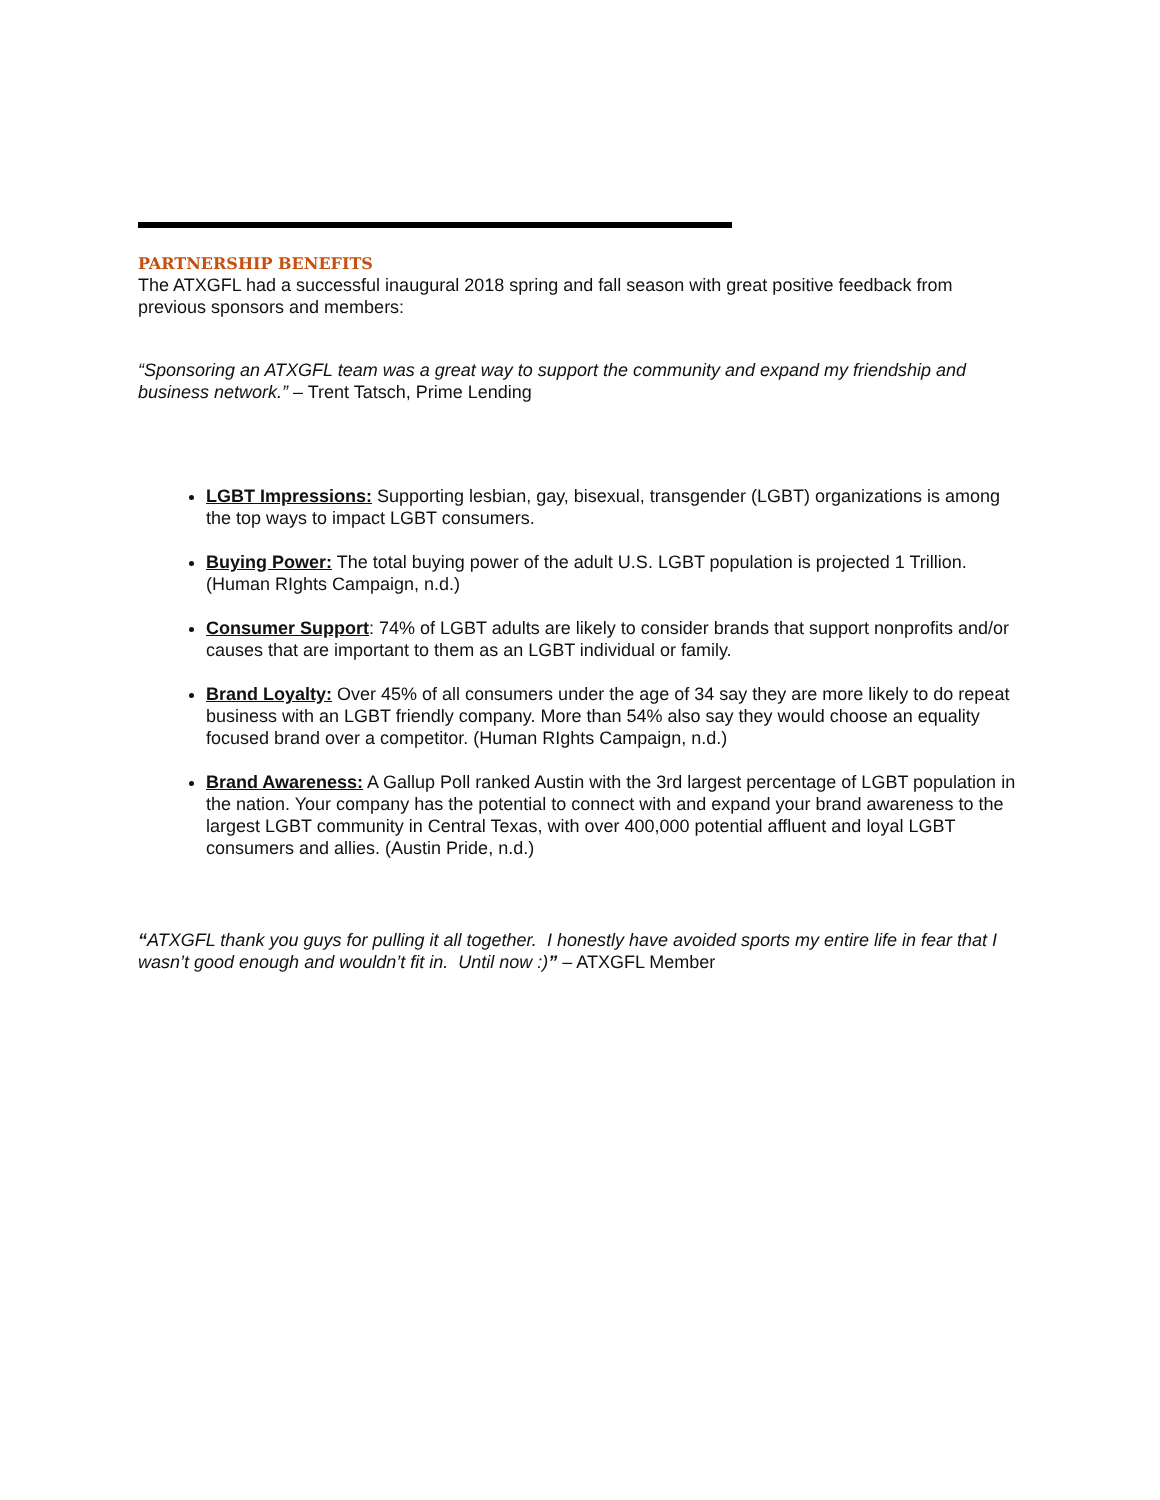PARTNERSHIP BENEFITS
The ATXGFL had a successful inaugural 2018 spring and fall season with great positive feedback from previous sponsors and members:
“Sponsoring an ATXGFL team was a great way to support the community and expand my friendship and business network.” – Trent Tatsch, Prime Lending
LGBT Impressions: Supporting lesbian, gay, bisexual, transgender (LGBT) organizations is among the top ways to impact LGBT consumers.
Buying Power: The total buying power of the adult U.S. LGBT population is projected 1 Trillion. (Human RIghts Campaign, n.d.)
Consumer Support: 74% of LGBT adults are likely to consider brands that support nonprofits and/or causes that are important to them as an LGBT individual or family.
Brand Loyalty: Over 45% of all consumers under the age of 34 say they are more likely to do repeat business with an LGBT friendly company. More than 54% also say they would choose an equality focused brand over a competitor. (Human RIghts Campaign, n.d.)
Brand Awareness: A Gallup Poll ranked Austin with the 3rd largest percentage of LGBT population in the nation. Your company has the potential to connect with and expand your brand awareness to the largest LGBT community in Central Texas, with over 400,000 potential affluent and loyal LGBT consumers and allies. (Austin Pride, n.d.)
“ATXGFL thank you guys for pulling it all together. I honestly have avoided sports my entire life in fear that I wasn’t good enough and wouldn’t fit in. Until now :)” – ATXGFL Member